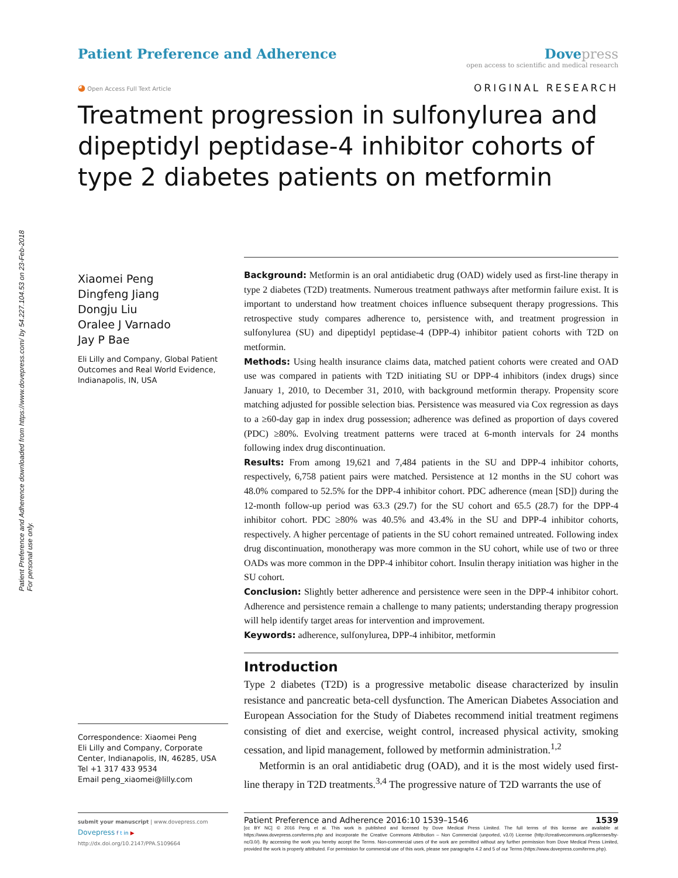Patient Preference and Adherence downloaded from https://www.dovepress.com/ by 54.227.104.53 on 23-Feb-2018
For personal use only.
Patient Preference and Adherence
Dove press
open access to scientific and medical research
◕ Open Access Full Text Article
ORIGINAL RESEARCH
Treatment progression in sulfonylurea and dipeptidyl peptidase-4 inhibitor cohorts of type 2 diabetes patients on metformin
Xiaomei Peng
Dingfeng Jiang
Dongju Liu
Oralee J Varnado
Jay P Bae
Eli Lilly and Company, Global Patient Outcomes and Real World Evidence, Indianapolis, IN, USA
Correspondence: Xiaomei Peng
Eli Lilly and Company, Corporate Center, Indianapolis, IN, 46285, USA
Tel +1 317 433 9534
Email peng_xiaomei@lilly.com
Background: Metformin is an oral antidiabetic drug (OAD) widely used as first-line therapy in type 2 diabetes (T2D) treatments. Numerous treatment pathways after metformin failure exist. It is important to understand how treatment choices influence subsequent therapy progressions. This retrospective study compares adherence to, persistence with, and treatment progression in sulfonylurea (SU) and dipeptidyl peptidase-4 (DPP-4) inhibitor patient cohorts with T2D on metformin.
Methods: Using health insurance claims data, matched patient cohorts were created and OAD use was compared in patients with T2D initiating SU or DPP-4 inhibitors (index drugs) since January 1, 2010, to December 31, 2010, with background metformin therapy. Propensity score matching adjusted for possible selection bias. Persistence was measured via Cox regression as days to a ≥60-day gap in index drug possession; adherence was defined as proportion of days covered (PDC) ≥80%. Evolving treatment patterns were traced at 6-month intervals for 24 months following index drug discontinuation.
Results: From among 19,621 and 7,484 patients in the SU and DPP-4 inhibitor cohorts, respectively, 6,758 patient pairs were matched. Persistence at 12 months in the SU cohort was 48.0% compared to 52.5% for the DPP-4 inhibitor cohort. PDC adherence (mean [SD]) during the 12-month follow-up period was 63.3 (29.7) for the SU cohort and 65.5 (28.7) for the DPP-4 inhibitor cohort. PDC ≥80% was 40.5% and 43.4% in the SU and DPP-4 inhibitor cohorts, respectively. A higher percentage of patients in the SU cohort remained untreated. Following index drug discontinuation, monotherapy was more common in the SU cohort, while use of two or three OADs was more common in the DPP-4 inhibitor cohort. Insulin therapy initiation was higher in the SU cohort.
Conclusion: Slightly better adherence and persistence were seen in the DPP-4 inhibitor cohort. Adherence and persistence remain a challenge to many patients; understanding therapy progression will help identify target areas for intervention and improvement.
Keywords: adherence, sulfonylurea, DPP-4 inhibitor, metformin
Introduction
Type 2 diabetes (T2D) is a progressive metabolic disease characterized by insulin resistance and pancreatic beta-cell dysfunction. The American Diabetes Association and European Association for the Study of Diabetes recommend initial treatment regimens consisting of diet and exercise, weight control, increased physical activity, smoking cessation, and lipid management, followed by metformin administration.<sup>1,2</sup>
Metformin is an oral antidiabetic drug (OAD), and it is the most widely used first-line therapy in T2D treatments.<sup>3,4</sup> The progressive nature of T2D warrants the use of
submit your manuscript | www.dovepress.com
Dovepress f t in ▶
http://dx.doi.org/10.2147/PPA.S109664
Patient Preference and Adherence 2016:10 1539–1546 1539
[cc BY NC] © 2016 Peng et al. This work is published and licensed by Dove Medical Press Limited. The full terms of this license are available at https://www.dovepress.com/terms.php and incorporate the Creative Commons Attribution – Non Commercial (unported, v3.0) License (http://creativecommons.org/licenses/by-nc/3.0/). By accessing the work you hereby accept the Terms. Non-commercial uses of the work are permitted without any further permission from Dove Medical Press Limited, provided the work is properly attributed. For permission for commercial use of this work, please see paragraphs 4.2 and 5 of our Terms (https://www.dovepress.com/terms.php).